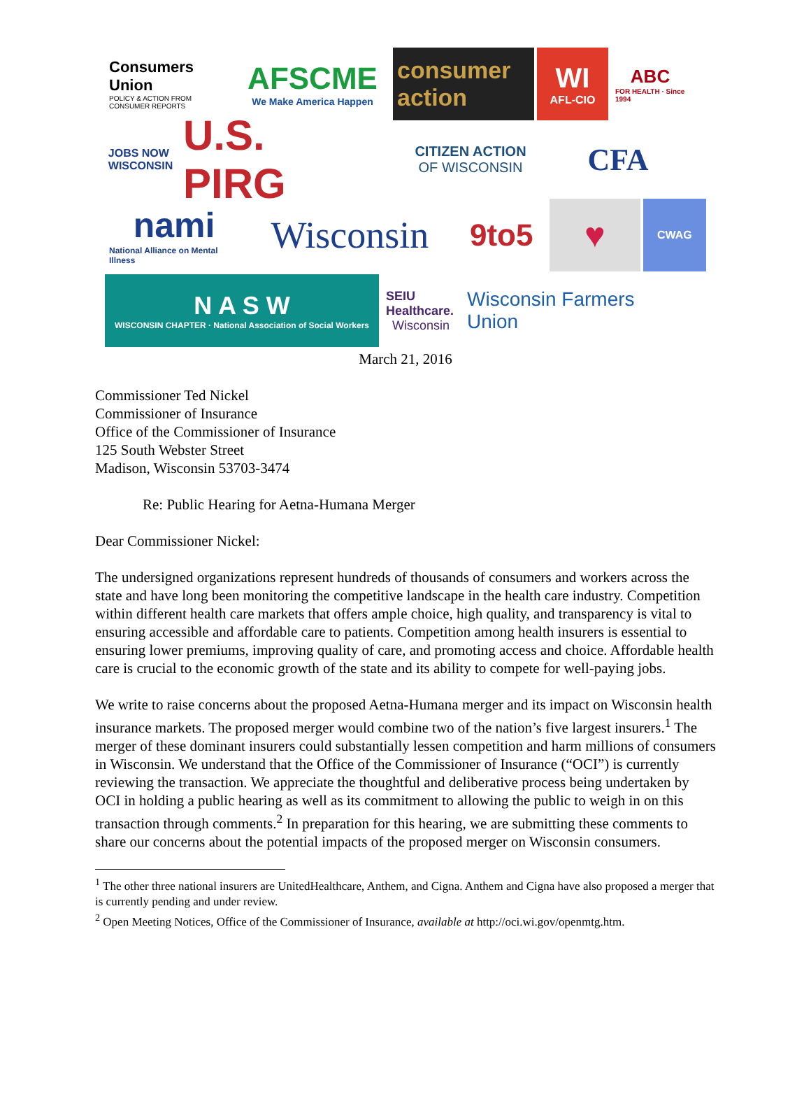Consumers Union
POLICY & ACTION FROM CONSUMER REPORTS
AFSCME
We Make America Happen
consumer action
WI
AFL-CIO
ABC
FOR HEALTH · Since 1994
JOBS NOW WISCONSIN
U.S. PIRG
CITIZEN ACTION
OF WISCONSIN
CFA
nami
National Alliance on Mental Illness
Wisconsin
9to5 ♥
CWAG
N A S W
WISCONSIN CHAPTER · National Association of Social Workers
SEIU Healthcare.
Wisconsin
Wisconsin Farmers Union
March 21, 2016
Commissioner Ted Nickel
Commissioner of Insurance
Office of the Commissioner of Insurance
125 South Webster Street
Madison, Wisconsin 53703-3474
Re: Public Hearing for Aetna-Humana Merger
Dear Commissioner Nickel:
The undersigned organizations represent hundreds of thousands of consumers and workers across the state and have long been monitoring the competitive landscape in the health care industry. Competition within different health care markets that offers ample choice, high quality, and transparency is vital to ensuring accessible and affordable care to patients. Competition among health insurers is essential to ensuring lower premiums, improving quality of care, and promoting access and choice. Affordable health care is crucial to the economic growth of the state and its ability to compete for well-paying jobs.
We write to raise concerns about the proposed Aetna-Humana merger and its impact on Wisconsin health insurance markets. The proposed merger would combine two of the nation’s five largest insurers.<sup>1</sup> The merger of these dominant insurers could substantially lessen competition and harm millions of consumers in Wisconsin. We understand that the Office of the Commissioner of Insurance (“OCI”) is currently reviewing the transaction. We appreciate the thoughtful and deliberative process being undertaken by OCI in holding a public hearing as well as its commitment to allowing the public to weigh in on this transaction through comments.<sup>2</sup> In preparation for this hearing, we are submitting these comments to share our concerns about the potential impacts of the proposed merger on Wisconsin consumers.
<sup>1</sup> The other three national insurers are UnitedHealthcare, Anthem, and Cigna. Anthem and Cigna have also proposed a merger that is currently pending and under review.
<sup>2</sup> Open Meeting Notices, Office of the Commissioner of Insurance, available at http://oci.wi.gov/openmtg.htm.